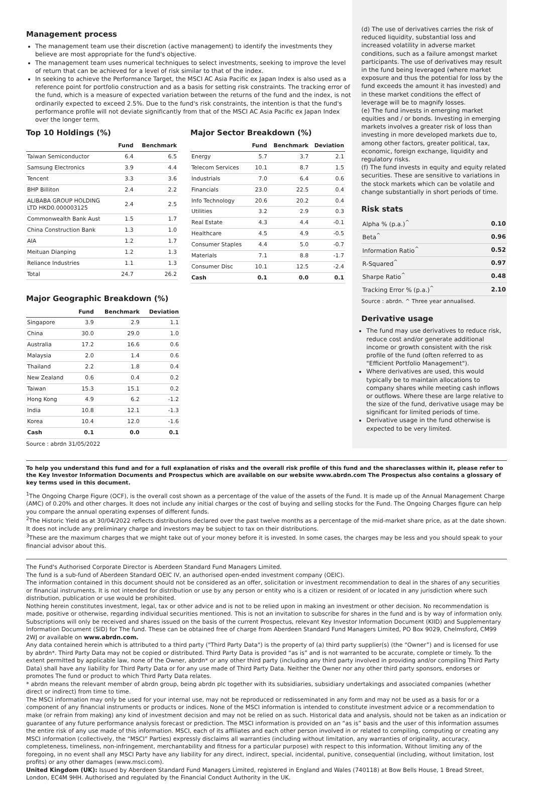Management process
The management team use their discretion (active management) to identify the investments they believe are most appropriate for the fund's objective.
The management team uses numerical techniques to select investments, seeking to improve the level of return that can be achieved for a level of risk similar to that of the index.
In seeking to achieve the Performance Target, the MSCI AC Asia Pacific ex Japan Index is also used as a reference point for portfolio construction and as a basis for setting risk constraints. The tracking error of the fund, which is a measure of expected variation between the returns of the fund and the index, is not ordinarily expected to exceed 2.5%. Due to the fund's risk constraints, the intention is that the fund's performance profile will not deviate significantly from that of the MSCI AC Asia Pacific ex Japan Index over the longer term.
Top 10 Holdings (%)
| | Fund | Benchmark |
| --- | --- | --- |
| Taiwan Semiconductor | 6.4 | 6.5 |
| Samsung Electronics | 3.9 | 4.4 |
| Tencent | 3.3 | 3.6 |
| BHP Billiton | 2.4 | 2.2 |
| ALIBABA GROUP HOLDING LTD HKD0.000003125 | 2.4 | 2.5 |
| Commonwealth Bank Aust | 1.5 | 1.7 |
| China Construction Bank | 1.3 | 1.0 |
| AIA | 1.2 | 1.7 |
| Meituan Dianping | 1.2 | 1.3 |
| Reliance Industries | 1.1 | 1.3 |
| Total | 24.7 | 26.2 |
Major Sector Breakdown (%)
| | Fund | Benchmark | Deviation |
| --- | --- | --- | --- |
| Energy | 5.7 | 3.7 | 2.1 |
| Telecom Services | 10.1 | 8.7 | 1.5 |
| Industrials | 7.0 | 6.4 | 0.6 |
| Financials | 23.0 | 22.5 | 0.4 |
| Info Technology | 20.6 | 20.2 | 0.4 |
| Utilities | 3.2 | 2.9 | 0.3 |
| Real Estate | 4.3 | 4.4 | -0.1 |
| Healthcare | 4.5 | 4.9 | -0.5 |
| Consumer Staples | 4.4 | 5.0 | -0.7 |
| Materials | 7.1 | 8.8 | -1.7 |
| Consumer Disc | 10.1 | 12.5 | -2.4 |
| Cash | 0.1 | 0.0 | 0.1 |
Major Geographic Breakdown (%)
| | Fund | Benchmark | Deviation |
| --- | --- | --- | --- |
| Singapore | 3.9 | 2.9 | 1.1 |
| China | 30.0 | 29.0 | 1.0 |
| Australia | 17.2 | 16.6 | 0.6 |
| Malaysia | 2.0 | 1.4 | 0.6 |
| Thailand | 2.2 | 1.8 | 0.4 |
| New Zealand | 0.6 | 0.4 | 0.2 |
| Taiwan | 15.3 | 15.1 | 0.2 |
| Hong Kong | 4.9 | 6.2 | -1.2 |
| India | 10.8 | 12.1 | -1.3 |
| Korea | 10.4 | 12.0 | -1.6 |
| Cash | 0.1 | 0.0 | 0.1 |
Source : abrdn 31/05/2022
(d) The use of derivatives carries the risk of reduced liquidity, substantial loss and increased volatility in adverse market conditions, such as a failure amongst market participants. The use of derivatives may result in the fund being leveraged (where market exposure and thus the potential for loss by the fund exceeds the amount it has invested) and in these market conditions the effect of leverage will be to magnify losses.
(e) The fund invests in emerging market equities and / or bonds. Investing in emerging markets involves a greater risk of loss than investing in more developed markets due to, among other factors, greater political, tax, economic, foreign exchange, liquidity and regulatory risks.
(f) The fund invests in equity and equity related securities. These are sensitive to variations in the stock markets which can be volatile and change substantially in short periods of time.
Risk stats
| Alpha % (p.a.)<sup>^</sup> | 0.10 |
| Beta<sup>^</sup> | 0.96 |
| Information Ratio<sup>^</sup> | 0.52 |
| R-Squared<sup>^</sup> | 0.97 |
| Sharpe Ratio<sup>^</sup> | 0.48 |
| Tracking Error % (p.a.)<sup>^</sup> | 2.10 |
Source : abrdn. ^ Three year annualised.
Derivative usage
The fund may use derivatives to reduce risk, reduce cost and/or generate additional income or growth consistent with the risk profile of the fund (often referred to as "Efficient Portfolio Management").
Where derivatives are used, this would typically be to maintain allocations to company shares while meeting cash inflows or outflows. Where these are large relative to the size of the fund, derivative usage may be significant for limited periods of time.
Derivative usage in the fund otherwise is expected to be very limited.
To help you understand this fund and for a full explanation of risks and the overall risk profile of this fund and the shareclasses within it, please refer to the Key Investor Information Documents and Prospectus which are available on our website www.abrdn.com The Prospectus also contains a glossary of key terms used in this document.
<sup>1</sup> The Ongoing Charge Figure (OCF), is the overall cost shown as a percentage of the value of the assets of the Fund. It is made up of the Annual Management Charge (AMC) of 0.20% and other charges. It does not include any initial charges or the cost of buying and selling stocks for the Fund. The Ongoing Charges figure can help you compare the annual operating expenses of different funds.
<sup>2</sup> The Historic Yield as at 30/04/2022 reflects distributions declared over the past twelve months as a percentage of the mid-market share price, as at the date shown. It does not include any preliminary charge and investors may be subject to tax on their distributions.
<sup>3</sup> These are the maximum charges that we might take out of your money before it is invested. In some cases, the charges may be less and you should speak to your financial advisor about this.
The Fund's Authorised Corporate Director is Aberdeen Standard Fund Managers Limited.
The fund is a sub-fund of Aberdeen Standard OEIC IV, an authorised open-ended investment company (OEIC).
The information contained in this document should not be considered as an offer, solicitation or investment recommendation to deal in the shares of any securities or financial instruments. It is not intended for distribution or use by any person or entity who is a citizen or resident of or located in any jurisdiction where such distribution, publication or use would be prohibited.
Nothing herein constitutes investment, legal, tax or other advice and is not to be relied upon in making an investment or other decision. No recommendation is made, positive or otherwise, regarding individual securities mentioned. This is not an invitation to subscribe for shares in the fund and is by way of information only. Subscriptions will only be received and shares issued on the basis of the current Prospectus, relevant Key Investor Information Document (KIID) and Supplementary Information Document (SID) for The fund. These can be obtained free of charge from Aberdeen Standard Fund Managers Limited, PO Box 9029, Chelmsford, CM99 2WJ or available on www.abrdn.com.
Any data contained herein which is attributed to a third party ("Third Party Data") is the property of (a) third party supplier(s) (the “Owner”) and is licensed for use by abrdn*. Third Party Data may not be copied or distributed. Third Party Data is provided “as is” and is not warranted to be accurate, complete or timely. To the extent permitted by applicable law, none of the Owner, abrdn* or any other third party (including any third party involved in providing and/or compiling Third Party Data) shall have any liability for Third Party Data or for any use made of Third Party Data. Neither the Owner nor any other third party sponsors, endorses or promotes The fund or product to which Third Party Data relates.
* abrdn means the relevant member of abrdn group, being abrdn plc together with its subsidiaries, subsidiary undertakings and associated companies (whether direct or indirect) from time to time.
The MSCI information may only be used for your internal use, may not be reproduced or redisseminated in any form and may not be used as a basis for or a component of any financial instruments or products or indices. None of the MSCI information is intended to constitute investment advice or a recommendation to make (or refrain from making) any kind of investment decision and may not be relied on as such. Historical data and analysis, should not be taken as an indication or guarantee of any future performance analysis forecast or prediction. The MSCI information is provided on an “as is” basis and the user of this information assumes the entire risk of any use made of this information. MSCI, each of its affiliates and each other person involved in or related to compiling, computing or creating any MSCI information (collectively, the “MSCI” Parties) expressly disclaims all warranties (including without limitation, any warranties of originality, accuracy, completeness, timeliness, non-infringement, merchantability and fitness for a particular purpose) with respect to this information. Without limiting any of the foregoing, in no event shall any MSCI Party have any liability for any direct, indirect, special, incidental, punitive, consequential (including, without limitation, lost profits) or any other damages (www.msci.com).
United Kingdom (UK): Issued by Aberdeen Standard Fund Managers Limited, registered in England and Wales (740118) at Bow Bells House, 1 Bread Street, London, EC4M 9HH. Authorised and regulated by the Financial Conduct Authority in the UK.